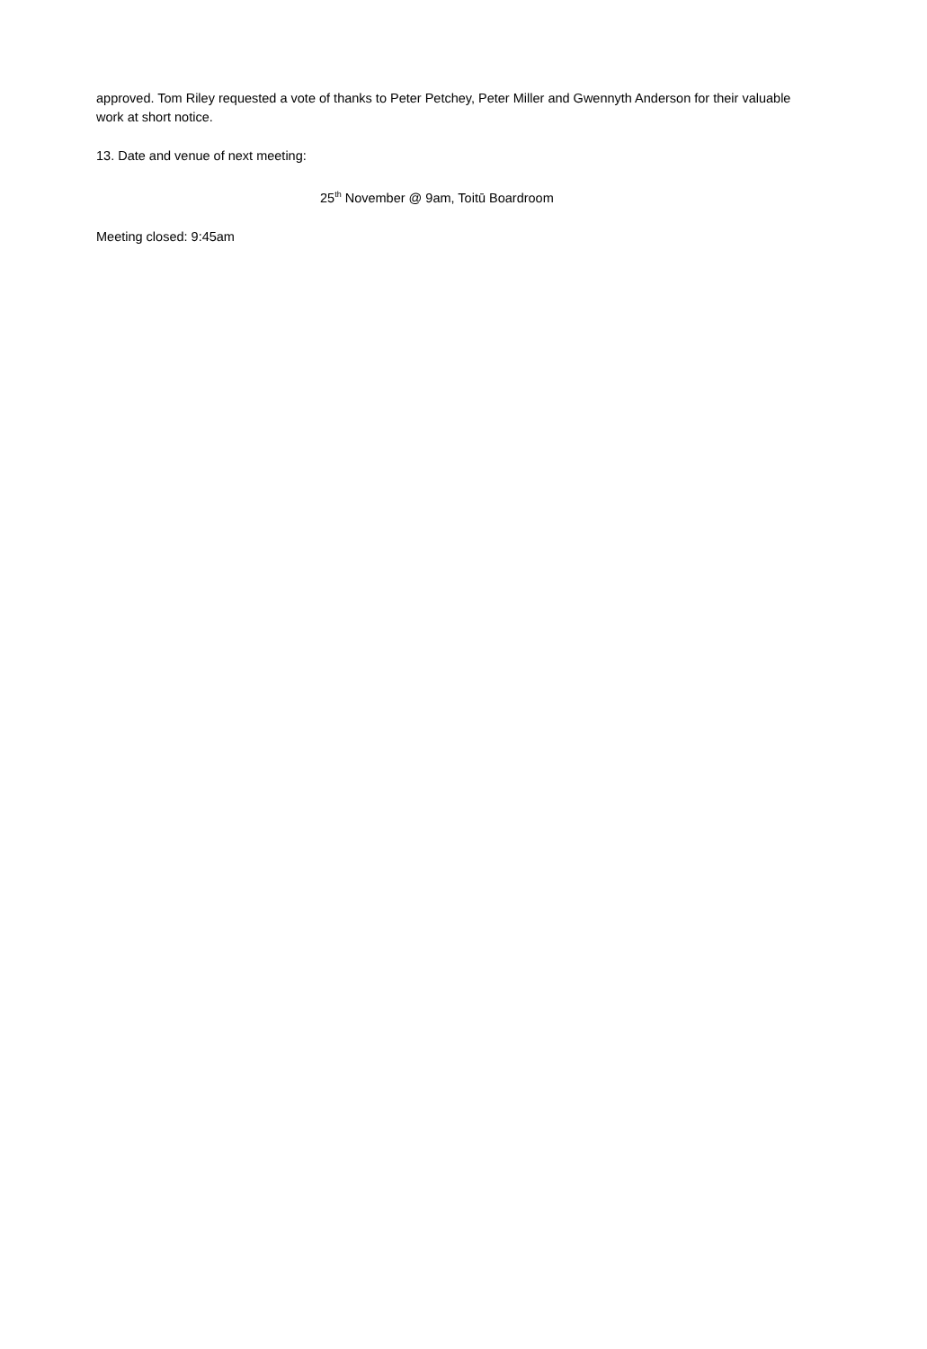approved. Tom Riley requested a vote of thanks to Peter Petchey, Peter Miller and Gwennyth Anderson for their valuable work at short notice.
13. Date and venue of next meeting:
25<sup>th</sup> November @ 9am, Toitū Boardroom
Meeting closed: 9:45am